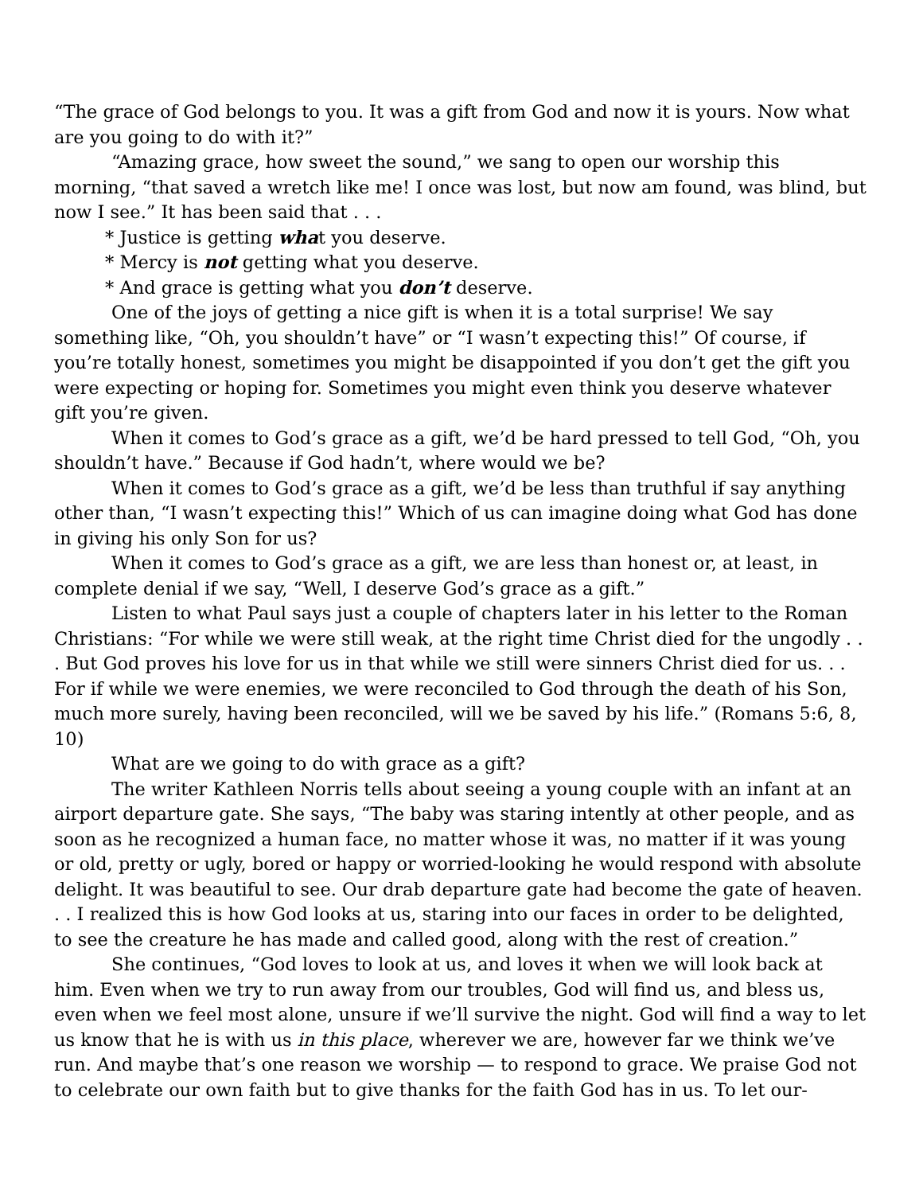“The grace of God belongs to you. It was a gift from God and now it is yours. Now what are you going to do with it?”
“Amazing grace, how sweet the sound,” we sang to open our worship this morning, “that saved a wretch like me! I once was lost, but now am found, was blind, but now I see.” It has been said that . . .
* Justice is getting what you deserve.
* Mercy is not getting what you deserve.
* And grace is getting what you don’t deserve.
One of the joys of getting a nice gift is when it is a total surprise! We say something like, “Oh, you shouldn’t have” or “I wasn’t expecting this!” Of course, if you’re totally honest, sometimes you might be disappointed if you don’t get the gift you were expecting or hoping for. Sometimes you might even think you deserve whatever gift you’re given.
When it comes to God’s grace as a gift, we’d be hard pressed to tell God, “Oh, you shouldn’t have.” Because if God hadn’t, where would we be?
When it comes to God’s grace as a gift, we’d be less than truthful if say anything other than, “I wasn’t expecting this!” Which of us can imagine doing what God has done in giving his only Son for us?
When it comes to God’s grace as a gift, we are less than honest or, at least, in complete denial if we say, “Well, I deserve God’s grace as a gift.”
Listen to what Paul says just a couple of chapters later in his letter to the Roman Christians: “For while we were still weak, at the right time Christ died for the ungodly . . . But God proves his love for us in that while we still were sinners Christ died for us. . . For if while we were enemies, we were reconciled to God through the death of his Son, much more surely, having been reconciled, will we be saved by his life.” (Romans 5:6, 8, 10)
What are we going to do with grace as a gift?
The writer Kathleen Norris tells about seeing a young couple with an infant at an airport departure gate. She says, “The baby was staring intently at other people, and as soon as he recognized a human face, no matter whose it was, no matter if it was young or old, pretty or ugly, bored or happy or worried-looking he would respond with absolute delight. It was beautiful to see. Our drab departure gate had become the gate of heaven. . . I realized this is how God looks at us, staring into our faces in order to be delighted, to see the creature he has made and called good, along with the rest of creation.”
She continues, “God loves to look at us, and loves it when we will look back at him. Even when we try to run away from our troubles, God will find us, and bless us, even when we feel most alone, unsure if we’ll survive the night. God will find a way to let us know that he is with us in this place, wherever we are, however far we think we’ve run. And maybe that’s one reason we worship — to respond to grace. We praise God not to celebrate our own faith but to give thanks for the faith God has in us. To let our-